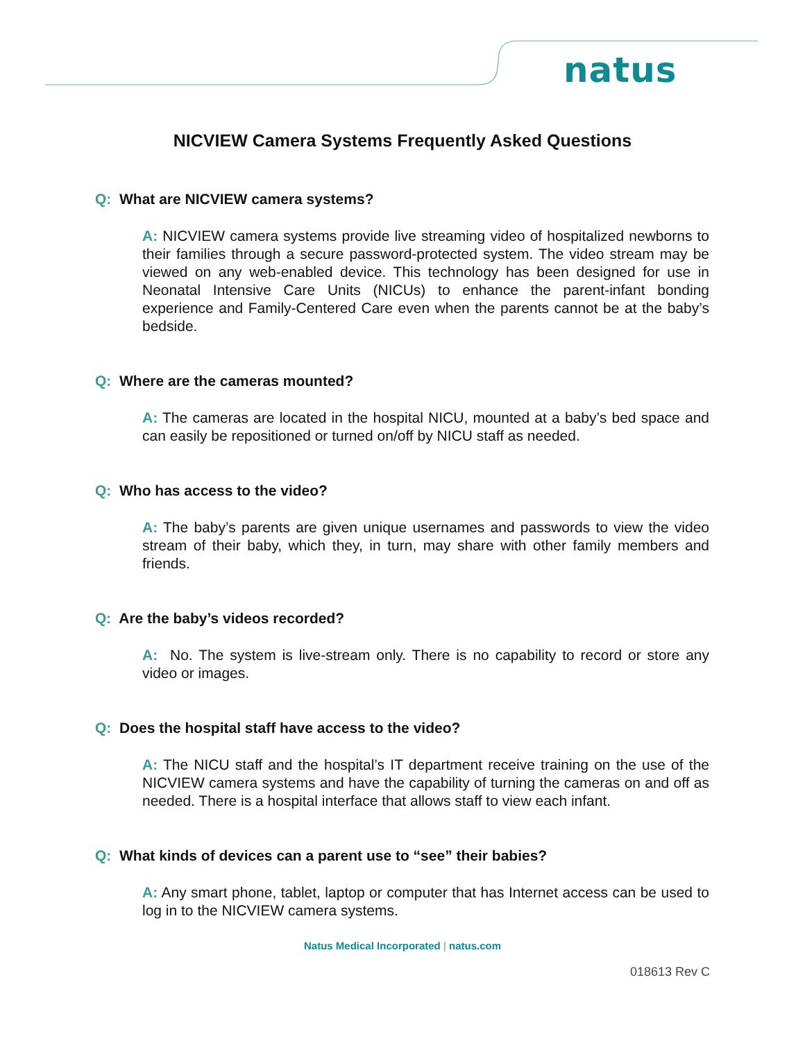natus
NICVIEW Camera Systems Frequently Asked Questions
Q: What are NICVIEW camera systems?
A: NICVIEW camera systems provide live streaming video of hospitalized newborns to their families through a secure password-protected system. The video stream may be viewed on any web-enabled device. This technology has been designed for use in Neonatal Intensive Care Units (NICUs) to enhance the parent-infant bonding experience and Family-Centered Care even when the parents cannot be at the baby’s bedside.
Q: Where are the cameras mounted?
A: The cameras are located in the hospital NICU, mounted at a baby’s bed space and can easily be repositioned or turned on/off by NICU staff as needed.
Q: Who has access to the video?
A: The baby’s parents are given unique usernames and passwords to view the video stream of their baby, which they, in turn, may share with other family members and friends.
Q: Are the baby’s videos recorded?
A: No. The system is live-stream only. There is no capability to record or store any video or images.
Q: Does the hospital staff have access to the video?
A: The NICU staff and the hospital’s IT department receive training on the use of the NICVIEW camera systems and have the capability of turning the cameras on and off as needed. There is a hospital interface that allows staff to view each infant.
Q: What kinds of devices can a parent use to “see” their babies?
A: Any smart phone, tablet, laptop or computer that has Internet access can be used to log in to the NICVIEW camera systems.
Natus Medical Incorporated | natus.com
018613 Rev C